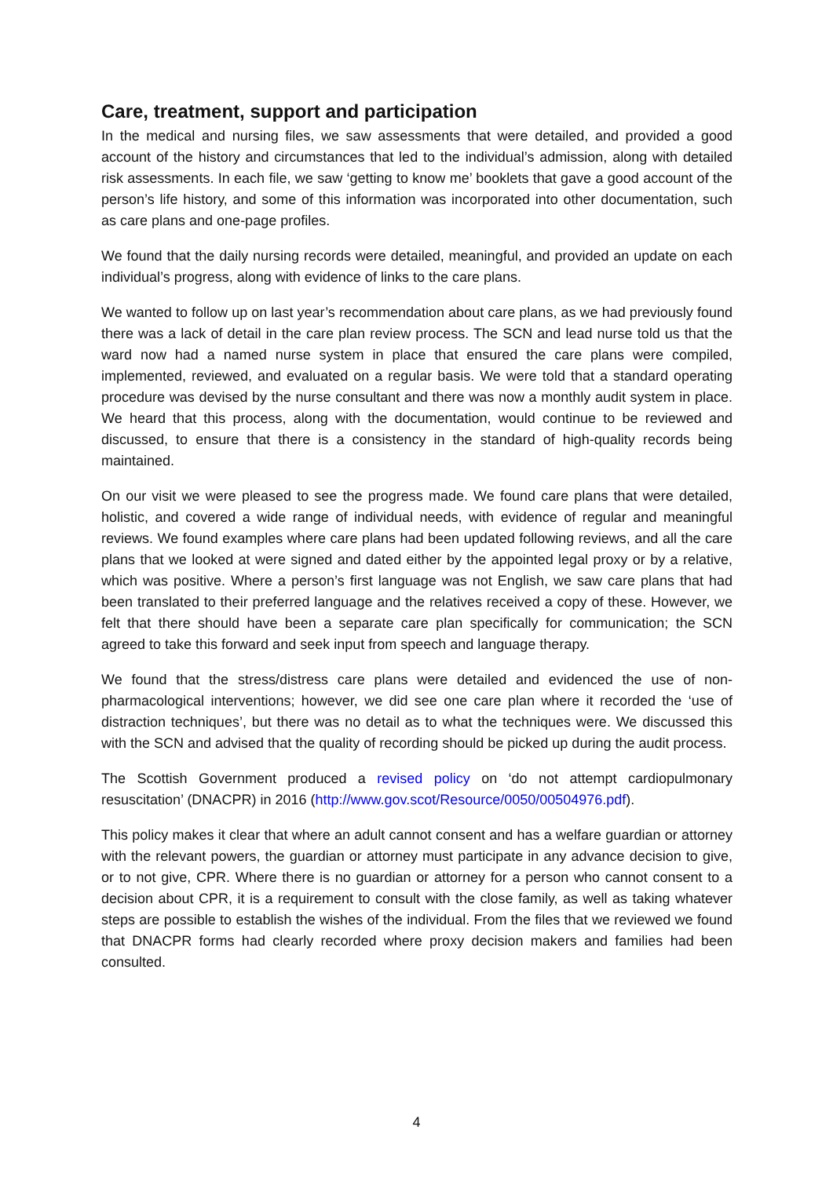Care, treatment, support and participation
In the medical and nursing files, we saw assessments that were detailed, and provided a good account of the history and circumstances that led to the individual’s admission, along with detailed risk assessments. In each file, we saw ‘getting to know me’ booklets that gave a good account of the person’s life history, and some of this information was incorporated into other documentation, such as care plans and one-page profiles.
We found that the daily nursing records were detailed, meaningful, and provided an update on each individual’s progress, along with evidence of links to the care plans.
We wanted to follow up on last year’s recommendation about care plans, as we had previously found there was a lack of detail in the care plan review process. The SCN and lead nurse told us that the ward now had a named nurse system in place that ensured the care plans were compiled, implemented, reviewed, and evaluated on a regular basis. We were told that a standard operating procedure was devised by the nurse consultant and there was now a monthly audit system in place. We heard that this process, along with the documentation, would continue to be reviewed and discussed, to ensure that there is a consistency in the standard of high-quality records being maintained.
On our visit we were pleased to see the progress made. We found care plans that were detailed, holistic, and covered a wide range of individual needs, with evidence of regular and meaningful reviews. We found examples where care plans had been updated following reviews, and all the care plans that we looked at were signed and dated either by the appointed legal proxy or by a relative, which was positive. Where a person’s first language was not English, we saw care plans that had been translated to their preferred language and the relatives received a copy of these. However, we felt that there should have been a separate care plan specifically for communication; the SCN agreed to take this forward and seek input from speech and language therapy.
We found that the stress/distress care plans were detailed and evidenced the use of non-pharmacological interventions; however, we did see one care plan where it recorded the ‘use of distraction techniques’, but there was no detail as to what the techniques were. We discussed this with the SCN and advised that the quality of recording should be picked up during the audit process.
The Scottish Government produced a revised policy on ‘do not attempt cardiopulmonary resuscitation’ (DNACPR) in 2016 (http://www.gov.scot/Resource/0050/00504976.pdf).
This policy makes it clear that where an adult cannot consent and has a welfare guardian or attorney with the relevant powers, the guardian or attorney must participate in any advance decision to give, or to not give, CPR. Where there is no guardian or attorney for a person who cannot consent to a decision about CPR, it is a requirement to consult with the close family, as well as taking whatever steps are possible to establish the wishes of the individual. From the files that we reviewed we found that DNACPR forms had clearly recorded where proxy decision makers and families had been consulted.
4